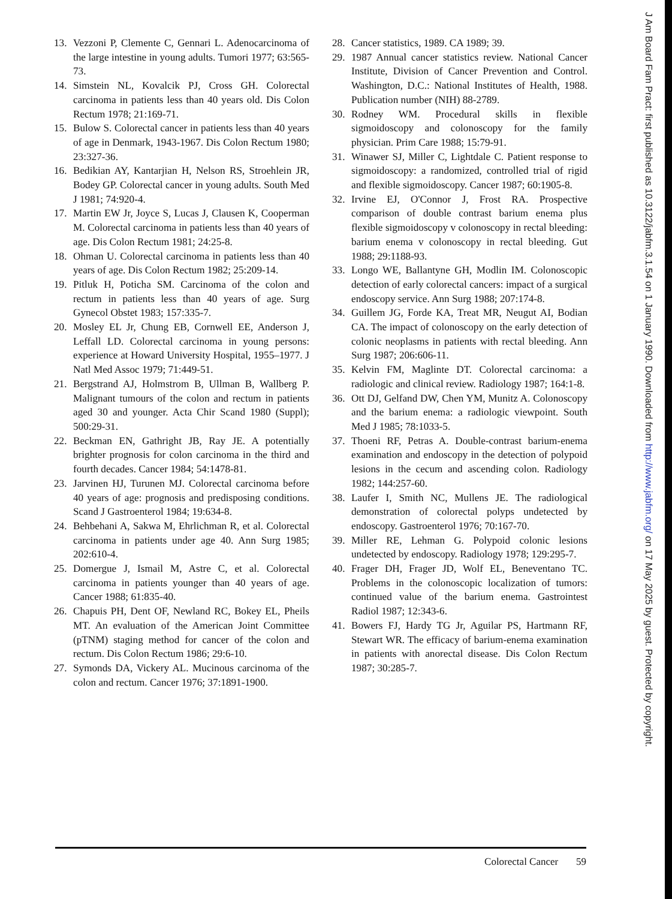13. Vezzoni P, Clemente C, Gennari L. Adenocarcinoma of the large intestine in young adults. Tumori 1977; 63:565-73.
14. Simstein NL, Kovalcik PJ, Cross GH. Colorectal carcinoma in patients less than 40 years old. Dis Colon Rectum 1978; 21:169-71.
15. Bulow S. Colorectal cancer in patients less than 40 years of age in Denmark, 1943-1967. Dis Colon Rectum 1980; 23:327-36.
16. Bedikian AY, Kantarjian H, Nelson RS, Stroehlein JR, Bodey GP. Colorectal cancer in young adults. South Med J 1981; 74:920-4.
17. Martin EW Jr, Joyce S, Lucas J, Clausen K, Cooperman M. Colorectal carcinoma in patients less than 40 years of age. Dis Colon Rectum 1981; 24:25-8.
18. Ohman U. Colorectal carcinoma in patients less than 40 years of age. Dis Colon Rectum 1982; 25:209-14.
19. Pitluk H, Poticha SM. Carcinoma of the colon and rectum in patients less than 40 years of age. Surg Gynecol Obstet 1983; 157:335-7.
20. Mosley EL Jr, Chung EB, Cornwell EE, Anderson J, Leffall LD. Colorectal carcinoma in young persons: experience at Howard University Hospital, 1955–1977. J Natl Med Assoc 1979; 71:449-51.
21. Bergstrand AJ, Holmstrom B, Ullman B, Wallberg P. Malignant tumours of the colon and rectum in patients aged 30 and younger. Acta Chir Scand 1980 (Suppl); 500:29-31.
22. Beckman EN, Gathright JB, Ray JE. A potentially brighter prognosis for colon carcinoma in the third and fourth decades. Cancer 1984; 54:1478-81.
23. Jarvinen HJ, Turunen MJ. Colorectal carcinoma before 40 years of age: prognosis and predisposing conditions. Scand J Gastroenterol 1984; 19:634-8.
24. Behbehani A, Sakwa M, Ehrlichman R, et al. Colorectal carcinoma in patients under age 40. Ann Surg 1985; 202:610-4.
25. Domergue J, Ismail M, Astre C, et al. Colorectal carcinoma in patients younger than 40 years of age. Cancer 1988; 61:835-40.
26. Chapuis PH, Dent OF, Newland RC, Bokey EL, Pheils MT. An evaluation of the American Joint Committee (pTNM) staging method for cancer of the colon and rectum. Dis Colon Rectum 1986; 29:6-10.
27. Symonds DA, Vickery AL. Mucinous carcinoma of the colon and rectum. Cancer 1976; 37:1891-1900.
28. Cancer statistics, 1989. CA 1989; 39.
29. 1987 Annual cancer statistics review. National Cancer Institute, Division of Cancer Prevention and Control. Washington, D.C.: National Institutes of Health, 1988. Publication number (NIH) 88-2789.
30. Rodney WM. Procedural skills in flexible sigmoidoscopy and colonoscopy for the family physician. Prim Care 1988; 15:79-91.
31. Winawer SJ, Miller C, Lightdale C. Patient response to sigmoidoscopy: a randomized, controlled trial of rigid and flexible sigmoidoscopy. Cancer 1987; 60:1905-8.
32. Irvine EJ, O'Connor J, Frost RA. Prospective comparison of double contrast barium enema plus flexible sigmoidoscopy v colonoscopy in rectal bleeding: barium enema v colonoscopy in rectal bleeding. Gut 1988; 29:1188-93.
33. Longo WE, Ballantyne GH, Modlin IM. Colonoscopic detection of early colorectal cancers: impact of a surgical endoscopy service. Ann Surg 1988; 207:174-8.
34. Guillem JG, Forde KA, Treat MR, Neugut AI, Bodian CA. The impact of colonoscopy on the early detection of colonic neoplasms in patients with rectal bleeding. Ann Surg 1987; 206:606-11.
35. Kelvin FM, Maglinte DT. Colorectal carcinoma: a radiologic and clinical review. Radiology 1987; 164:1-8.
36. Ott DJ, Gelfand DW, Chen YM, Munitz A. Colonoscopy and the barium enema: a radiologic viewpoint. South Med J 1985; 78:1033-5.
37. Thoeni RF, Petras A. Double-contrast barium-enema examination and endoscopy in the detection of polypoid lesions in the cecum and ascending colon. Radiology 1982; 144:257-60.
38. Laufer I, Smith NC, Mullens JE. The radiological demonstration of colorectal polyps undetected by endoscopy. Gastroenterol 1976; 70:167-70.
39. Miller RE, Lehman G. Polypoid colonic lesions undetected by endoscopy. Radiology 1978; 129:295-7.
40. Frager DH, Frager JD, Wolf EL, Beneventano TC. Problems in the colonoscopic localization of tumors: continued value of the barium enema. Gastrointest Radiol 1987; 12:343-6.
41. Bowers FJ, Hardy TG Jr, Aguilar PS, Hartmann RF, Stewart WR. The efficacy of barium-enema examination in patients with anorectal disease. Dis Colon Rectum 1987; 30:285-7.
J Am Board Fam Pract: first published as 10.3122/jabfm.3.1.54 on 1 January 1990. Downloaded from http://www.jabfm.org/ on 17 May 2025 by guest. Protected by copyright.
Colorectal Cancer 59